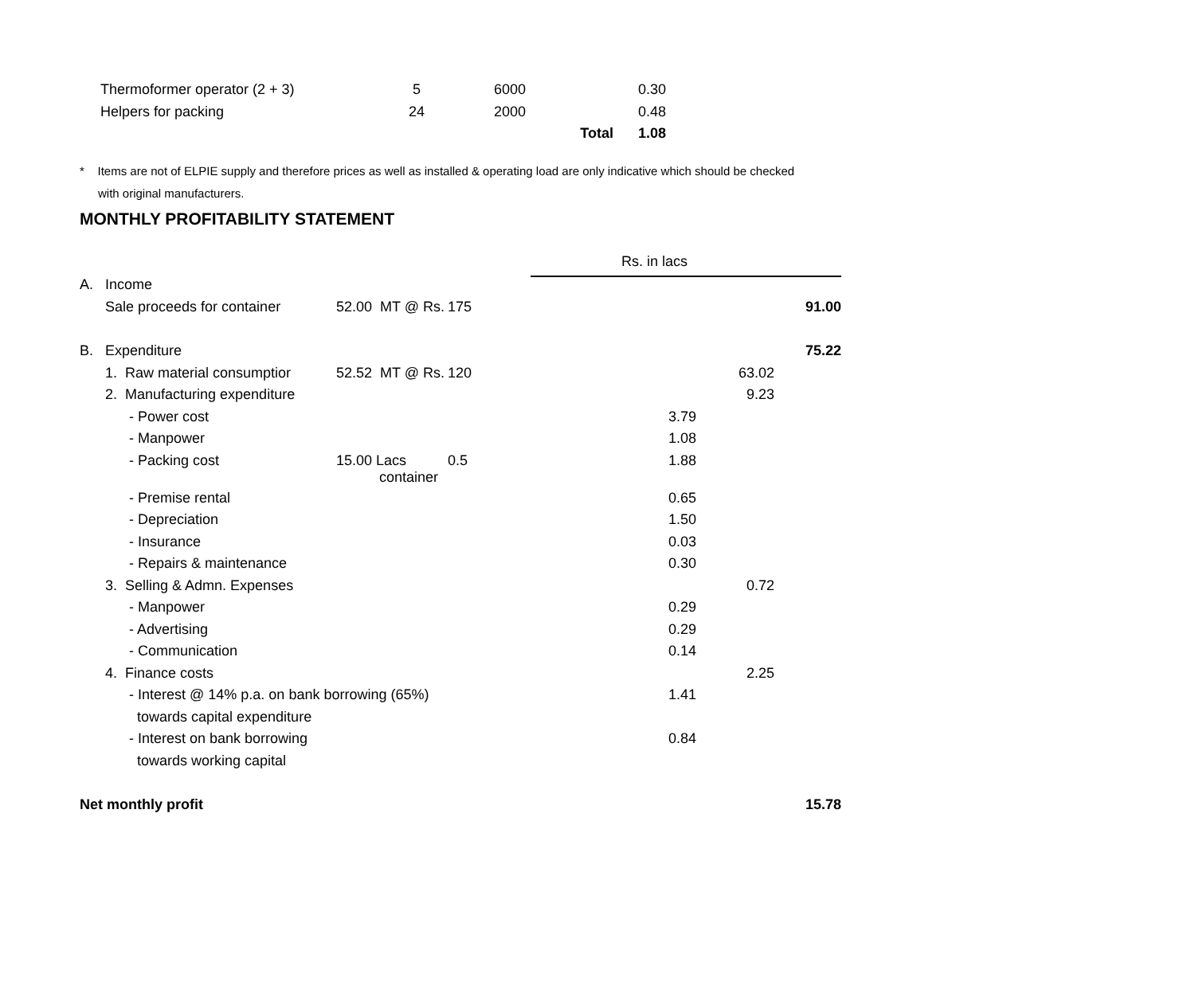| Thermoformer operator (2 + 3) | 5 | 6000 | | 0.30 |
| Helpers for packing | 24 | 2000 | | 0.48 |
| | | | Total | 1.08 |
* Items are not of ELPIE supply and therefore prices as well as installed & operating load are only indicative which should be checked
with original manufacturers.
MONTHLY PROFITABILITY STATEMENT
| | | | | Rs. in lacs | | |
| A. | Income | | | | | |
| | Sale proceeds for container | 52.00 MT @ Rs. | 175 | | | 91.00 |
| B. | Expenditure | | | | | 75.22 |
| | 1. Raw material consumptior | 52.52 MT @ Rs. | 120 | | 63.02 | |
| | 2. Manufacturing expenditure | | | | 9.23 | |
| | - Power cost | | | 3.79 | | |
| | - Manpower | | | 1.08 | | |
| | - Packing cost | 15.00 Lacs container | 0.5 | 1.88 | | |
| | - Premise rental | | | 0.65 | | |
| | - Depreciation | | | 1.50 | | |
| | - Insurance | | | 0.03 | | |
| | - Repairs & maintenance | | | 0.30 | | |
| | 3. Selling & Admn. Expenses | | | | 0.72 | |
| | - Manpower | | | 0.29 | | |
| | - Advertising | | | 0.29 | | |
| | - Communication | | | 0.14 | | |
| | 4. Finance costs | | | | 2.25 | |
| | - Interest @ 14% p.a. on bank borrowing (65%) | | | 1.41 | | |
| | towards capital expenditure | | | | | |
| | - Interest on bank borrowing | | | 0.84 | | |
| | towards working capital | | | | | |
| Net monthly profit | | | | | | 15.78 |